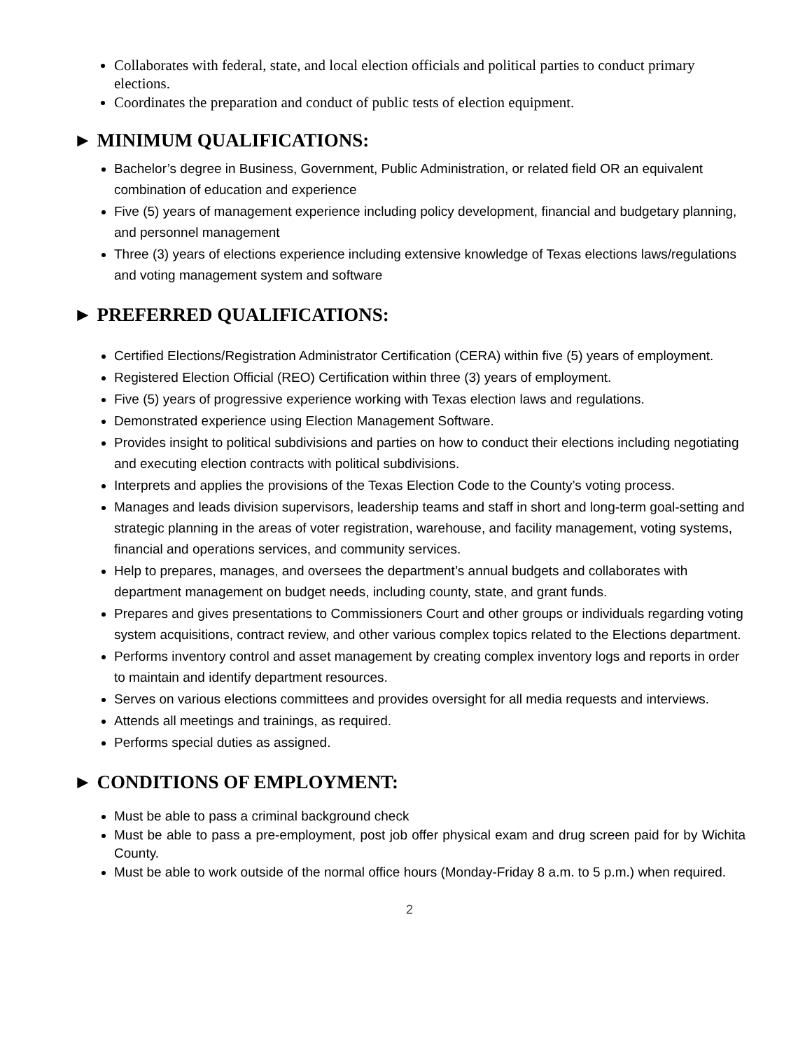Collaborates with federal, state, and local election officials and political parties to conduct primary elections.
Coordinates the preparation and conduct of public tests of election equipment.
► MINIMUM QUALIFICATIONS:
Bachelor’s degree in Business, Government, Public Administration, or related field OR an equivalent combination of education and experience
Five (5) years of management experience including policy development, financial and budgetary planning, and personnel management
Three (3) years of elections experience including extensive knowledge of Texas elections laws/regulations and voting management system and software
► PREFERRED QUALIFICATIONS:
Certified Elections/Registration Administrator Certification (CERA) within five (5) years of employment.
Registered Election Official (REO) Certification within three (3) years of employment.
Five (5) years of progressive experience working with Texas election laws and regulations.
Demonstrated experience using Election Management Software.
Provides insight to political subdivisions and parties on how to conduct their elections including negotiating and executing election contracts with political subdivisions.
Interprets and applies the provisions of the Texas Election Code to the County’s voting process.
Manages and leads division supervisors, leadership teams and staff in short and long-term goal-setting and strategic planning in the areas of voter registration, warehouse, and facility management, voting systems, financial and operations services, and community services.
Help to prepares, manages, and oversees the department’s annual budgets and collaborates with department management on budget needs, including county, state, and grant funds.
Prepares and gives presentations to Commissioners Court and other groups or individuals regarding voting system acquisitions, contract review, and other various complex topics related to the Elections department.
Performs inventory control and asset management by creating complex inventory logs and reports in order to maintain and identify department resources.
Serves on various elections committees and provides oversight for all media requests and interviews.
Attends all meetings and trainings, as required.
Performs special duties as assigned.
► CONDITIONS OF EMPLOYMENT:
Must be able to pass a criminal background check
Must be able to pass a pre-employment, post job offer physical exam and drug screen paid for by Wichita County.
Must be able to work outside of the normal office hours (Monday-Friday 8 a.m. to 5 p.m.) when required.
2